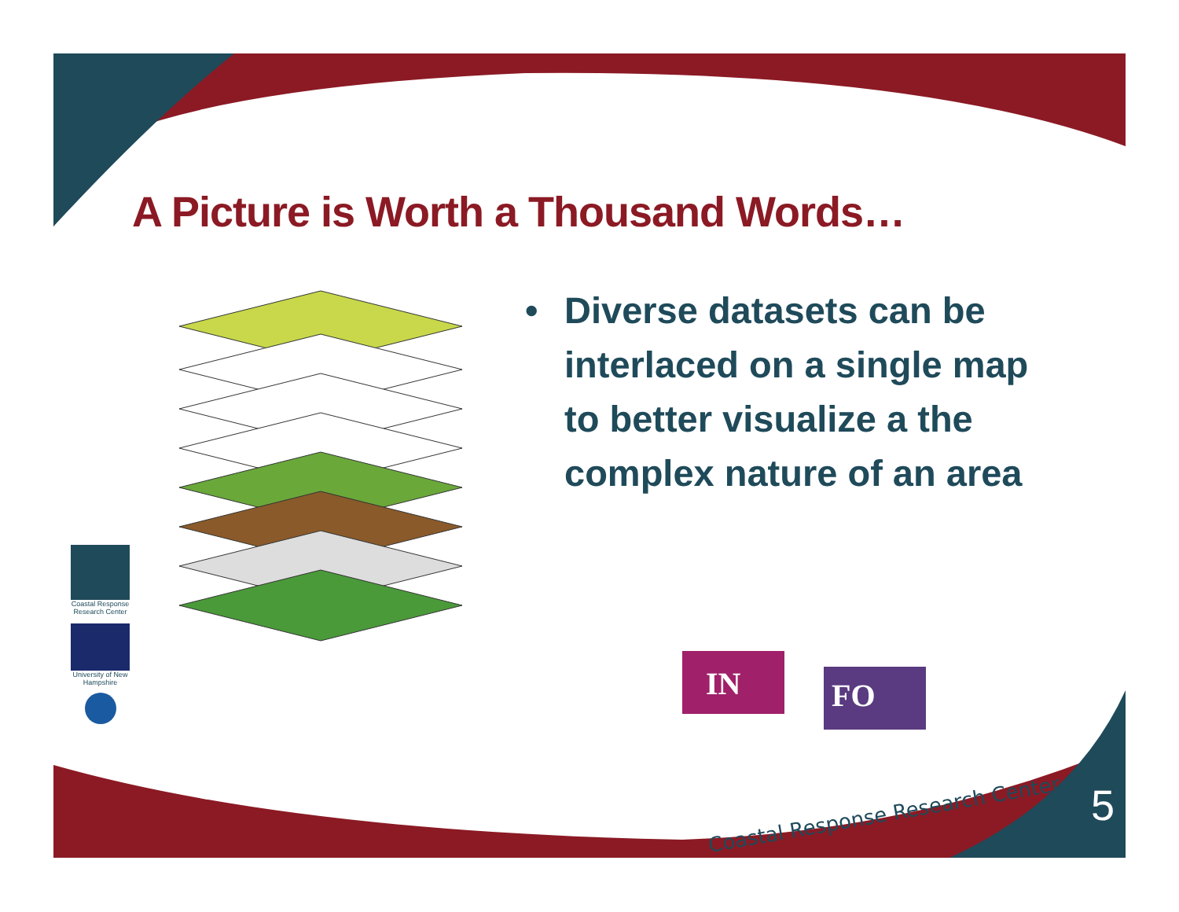A Picture is Worth a Thousand Words…
• Diverse datasets can be interlaced on a single map to better visualize a the complex nature of an area
IN
FO
Coastal Response Research Center
University of New Hampshire
Coastal Response Research Center
5